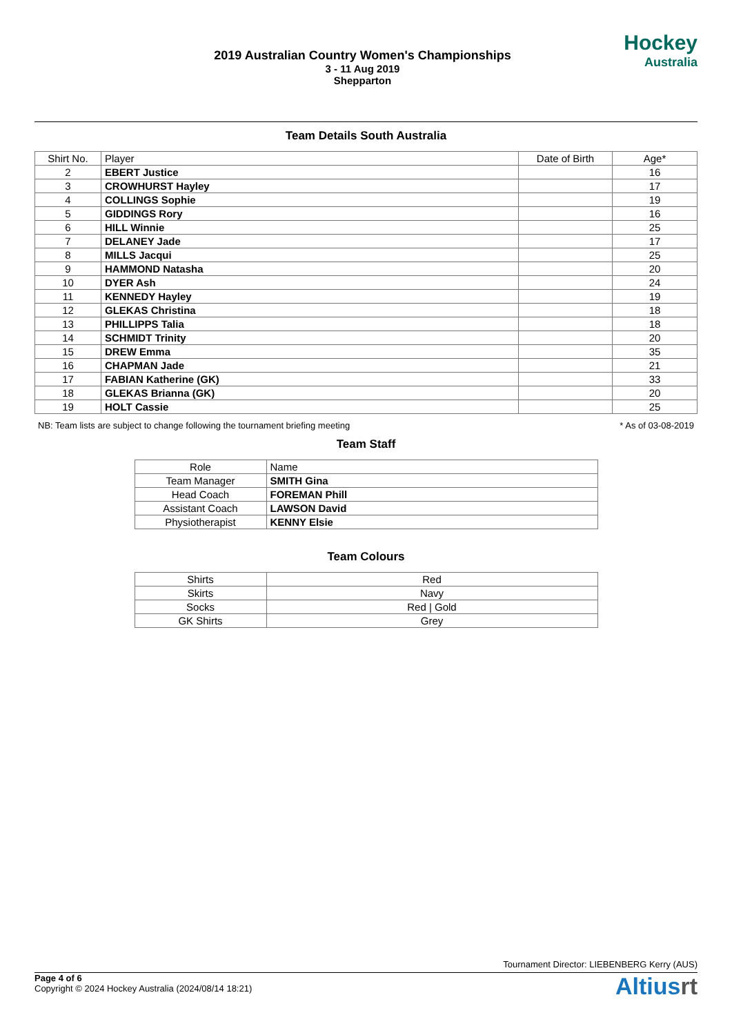2019 Australian Country Women's Championships
3 - 11 Aug 2019
Shepparton
Hockey
Australia
Team Details South Australia
| Shirt No. | Player | Date of Birth | Age* |
| --- | --- | --- | --- |
| 2 | EBERT Justice | | 16 |
| 3 | CROWHURST Hayley | | 17 |
| 4 | COLLINGS Sophie | | 19 |
| 5 | GIDDINGS Rory | | 16 |
| 6 | HILL Winnie | | 25 |
| 7 | DELANEY Jade | | 17 |
| 8 | MILLS Jacqui | | 25 |
| 9 | HAMMOND Natasha | | 20 |
| 10 | DYER Ash | | 24 |
| 11 | KENNEDY Hayley | | 19 |
| 12 | GLEKAS Christina | | 18 |
| 13 | PHILLIPPS Talia | | 18 |
| 14 | SCHMIDT Trinity | | 20 |
| 15 | DREW Emma | | 35 |
| 16 | CHAPMAN Jade | | 21 |
| 17 | FABIAN Katherine (GK) | | 33 |
| 18 | GLEKAS Brianna (GK) | | 20 |
| 19 | HOLT Cassie | | 25 |
NB: Team lists are subject to change following the tournament briefing meeting * As of 03-08-2019
Team Staff
| Role | Name |
| --- | --- |
| Team Manager | SMITH Gina |
| Head Coach | FOREMAN Phill |
| Assistant Coach | LAWSON David |
| Physiotherapist | KENNY Elsie |
Team Colours
| Shirts | Red |
| Skirts | Navy |
| Socks | Red / Gold |
| GK Shirts | Grey |
Tournament Director: LIEBENBERG Kerry (AUS)
Page 4 of 6
Copyright © 2024 Hockey Australia (2024/08/14 18:21)
Altiusrt